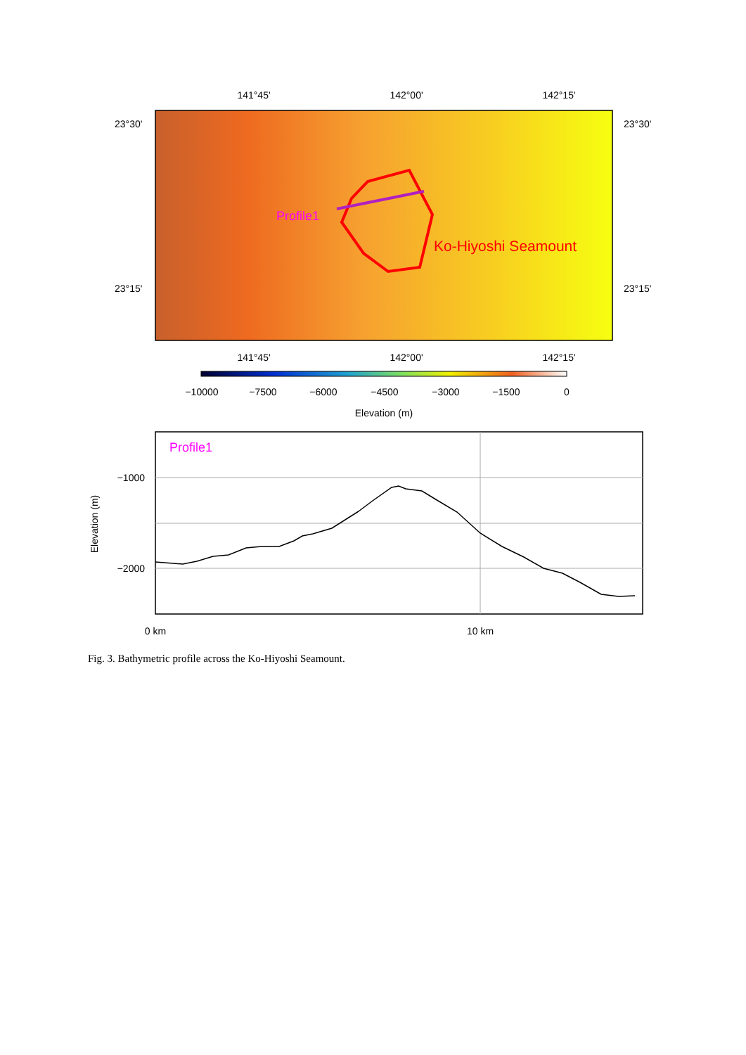141°45'
142°00'
142°15'
Profile1
Ko-Hiyoshi Seamount
23°30'
23°30'
23°15'
23°15'
141°45'
142°00'
142°15'
−10000
−7500
−6000
−4500
−3000
−1500
0
Elevation (m)
Profile1
−1000
−2000
Elevation (m)
0 km
10 km
Fig. 3. Bathymetric profile across the Ko-Hiyoshi Seamount.